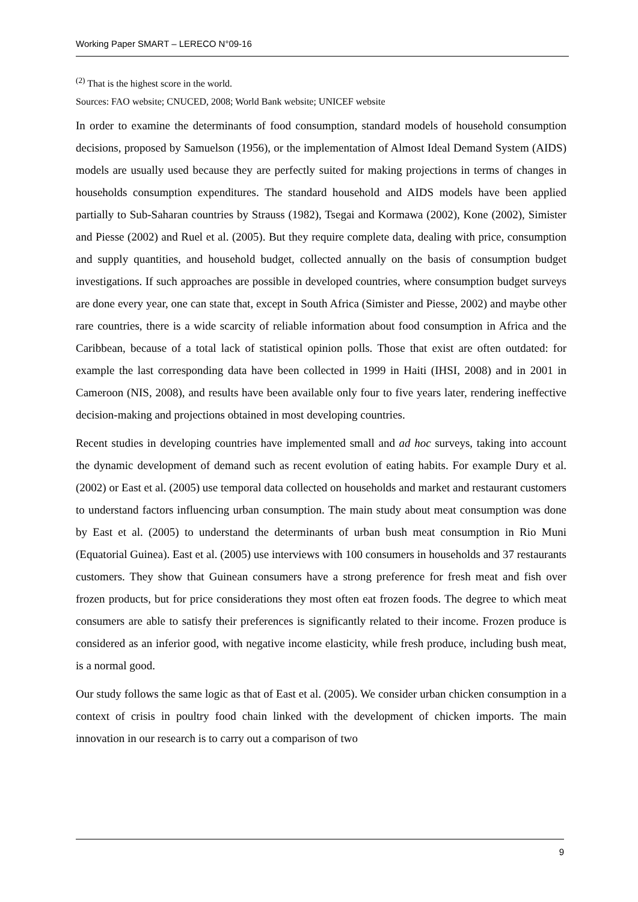Working Paper SMART – LERECO N°09-16
<sup>(2)</sup> That is the highest score in the world.
Sources: FAO website; CNUCED, 2008; World Bank website; UNICEF website
In order to examine the determinants of food consumption, standard models of household consumption decisions, proposed by Samuelson (1956), or the implementation of Almost Ideal Demand System (AIDS) models are usually used because they are perfectly suited for making projections in terms of changes in households consumption expenditures. The standard household and AIDS models have been applied partially to Sub-Saharan countries by Strauss (1982), Tsegai and Kormawa (2002), Kone (2002), Simister and Piesse (2002) and Ruel et al. (2005). But they require complete data, dealing with price, consumption and supply quantities, and household budget, collected annually on the basis of consumption budget investigations. If such approaches are possible in developed countries, where consumption budget surveys are done every year, one can state that, except in South Africa (Simister and Piesse, 2002) and maybe other rare countries, there is a wide scarcity of reliable information about food consumption in Africa and the Caribbean, because of a total lack of statistical opinion polls. Those that exist are often outdated: for example the last corresponding data have been collected in 1999 in Haiti (IHSI, 2008) and in 2001 in Cameroon (NIS, 2008), and results have been available only four to five years later, rendering ineffective decision-making and projections obtained in most developing countries.
Recent studies in developing countries have implemented small and ad hoc surveys, taking into account the dynamic development of demand such as recent evolution of eating habits. For example Dury et al. (2002) or East et al. (2005) use temporal data collected on households and market and restaurant customers to understand factors influencing urban consumption. The main study about meat consumption was done by East et al. (2005) to understand the determinants of urban bush meat consumption in Rio Muni (Equatorial Guinea). East et al. (2005) use interviews with 100 consumers in households and 37 restaurants customers. They show that Guinean consumers have a strong preference for fresh meat and fish over frozen products, but for price considerations they most often eat frozen foods. The degree to which meat consumers are able to satisfy their preferences is significantly related to their income. Frozen produce is considered as an inferior good, with negative income elasticity, while fresh produce, including bush meat, is a normal good.
Our study follows the same logic as that of East et al. (2005). We consider urban chicken consumption in a context of crisis in poultry food chain linked with the development of chicken imports. The main innovation in our research is to carry out a comparison of two
9